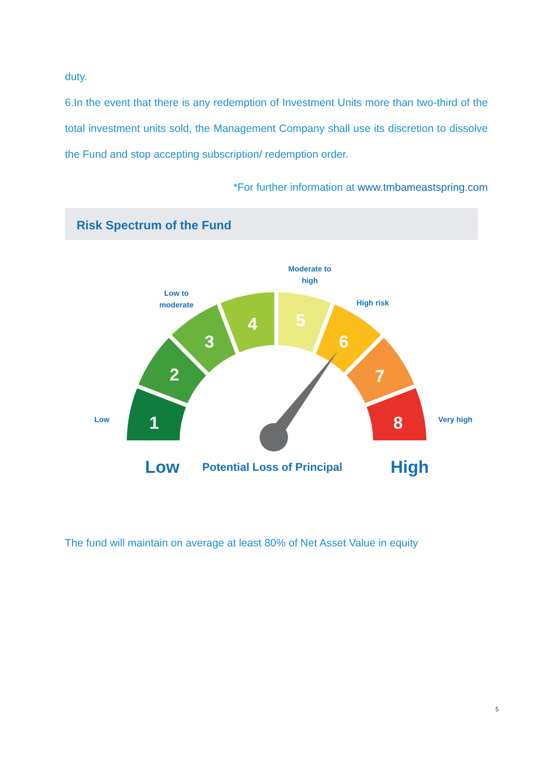duty.
6.In the event that there is any redemption of Investment Units more than two-third of the total investment units sold, the Management Company shall use its discretion to dissolve the Fund and stop accepting subscription/ redemption order.
*For further information at www.tmbameastspring.com
Risk Spectrum of the Fund
1
2
3
4
5
6
7
8
Low
Low to
moderate
Moderate to
high
High risk
Very high
Low
Potential Loss of Principal
High
The fund will maintain on average at least 80% of Net Asset Value in equity
5